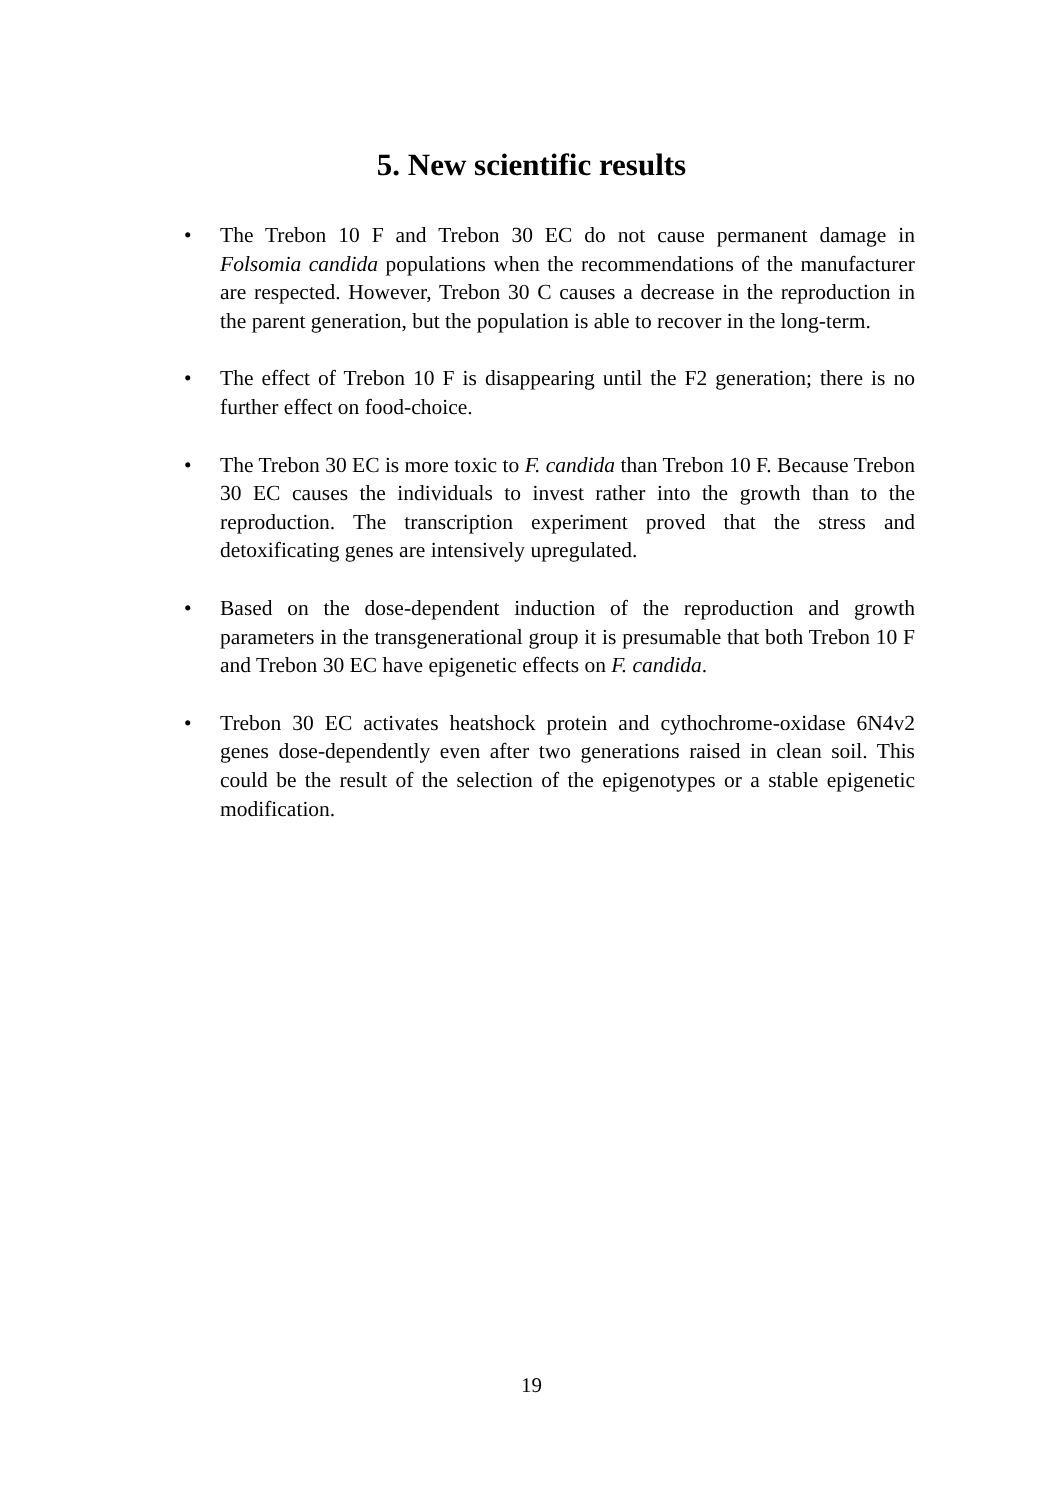5. New scientific results
• The Trebon 10 F and Trebon 30 EC do not cause permanent damage in Folsomia candida populations when the recommendations of the manufacturer are respected. However, Trebon 30 C causes a decrease in the reproduction in the parent generation, but the population is able to recover in the long-term.
• The effect of Trebon 10 F is disappearing until the F2 generation; there is no further effect on food-choice.
• The Trebon 30 EC is more toxic to F. candida than Trebon 10 F. Because Trebon 30 EC causes the individuals to invest rather into the growth than to the reproduction. The transcription experiment proved that the stress and detoxificating genes are intensively upregulated.
• Based on the dose-dependent induction of the reproduction and growth parameters in the transgenerational group it is presumable that both Trebon 10 F and Trebon 30 EC have epigenetic effects on F. candida.
• Trebon 30 EC activates heatshock protein and cythochrome-oxidase 6N4v2 genes dose-dependently even after two generations raised in clean soil. This could be the result of the selection of the epigenotypes or a stable epigenetic modification.
19